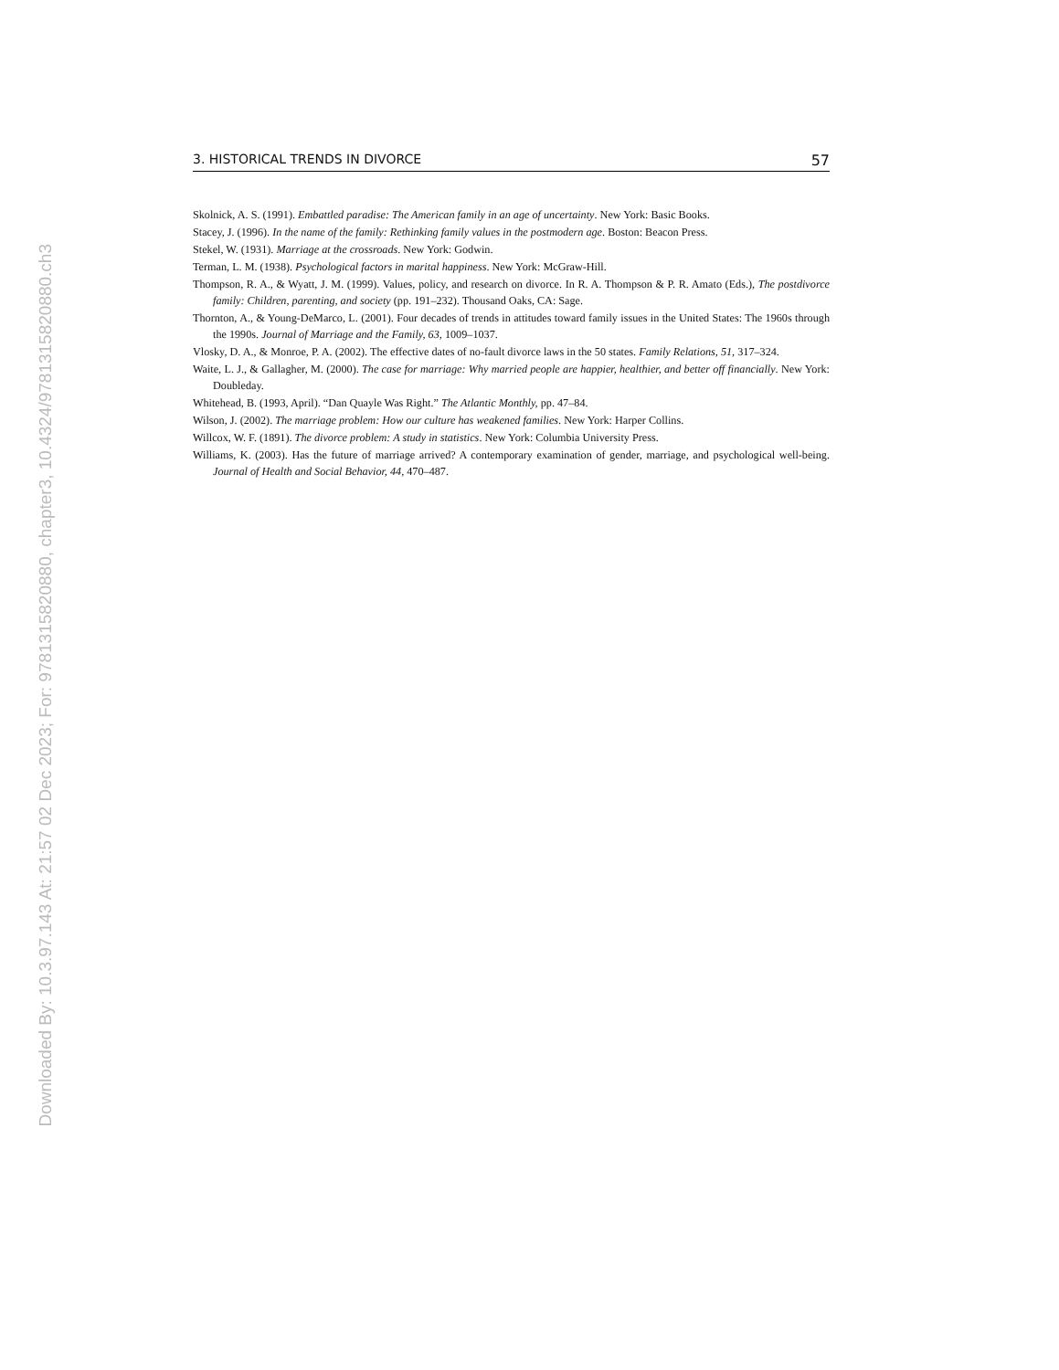Downloaded By: 10.3.97.143 At: 21:57 02 Dec 2023; For: 9781315820880, chapter3, 10.4324/9781315820880.ch3
3. HISTORICAL TRENDS IN DIVORCE 57
Skolnick, A. S. (1991). Embattled paradise: The American family in an age of uncertainty. New York: Basic Books.
Stacey, J. (1996). In the name of the family: Rethinking family values in the postmodern age. Boston: Beacon Press.
Stekel, W. (1931). Marriage at the crossroads. New York: Godwin.
Terman, L. M. (1938). Psychological factors in marital happiness. New York: McGraw-Hill.
Thompson, R. A., & Wyatt, J. M. (1999). Values, policy, and research on divorce. In R. A. Thompson & P. R. Amato (Eds.), The postdivorce family: Children, parenting, and society (pp. 191–232). Thousand Oaks, CA: Sage.
Thornton, A., & Young-DeMarco, L. (2001). Four decades of trends in attitudes toward family issues in the United States: The 1960s through the 1990s. Journal of Marriage and the Family, 63, 1009–1037.
Vlosky, D. A., & Monroe, P. A. (2002). The effective dates of no-fault divorce laws in the 50 states. Family Relations, 51, 317–324.
Waite, L. J., & Gallagher, M. (2000). The case for marriage: Why married people are happier, healthier, and better off financially. New York: Doubleday.
Whitehead, B. (1993, April). “Dan Quayle Was Right.” The Atlantic Monthly, pp. 47–84.
Wilson, J. (2002). The marriage problem: How our culture has weakened families. New York: Harper Collins.
Willcox, W. F. (1891). The divorce problem: A study in statistics. New York: Columbia University Press.
Williams, K. (2003). Has the future of marriage arrived? A contemporary examination of gender, marriage, and psychological well-being. Journal of Health and Social Behavior, 44, 470–487.